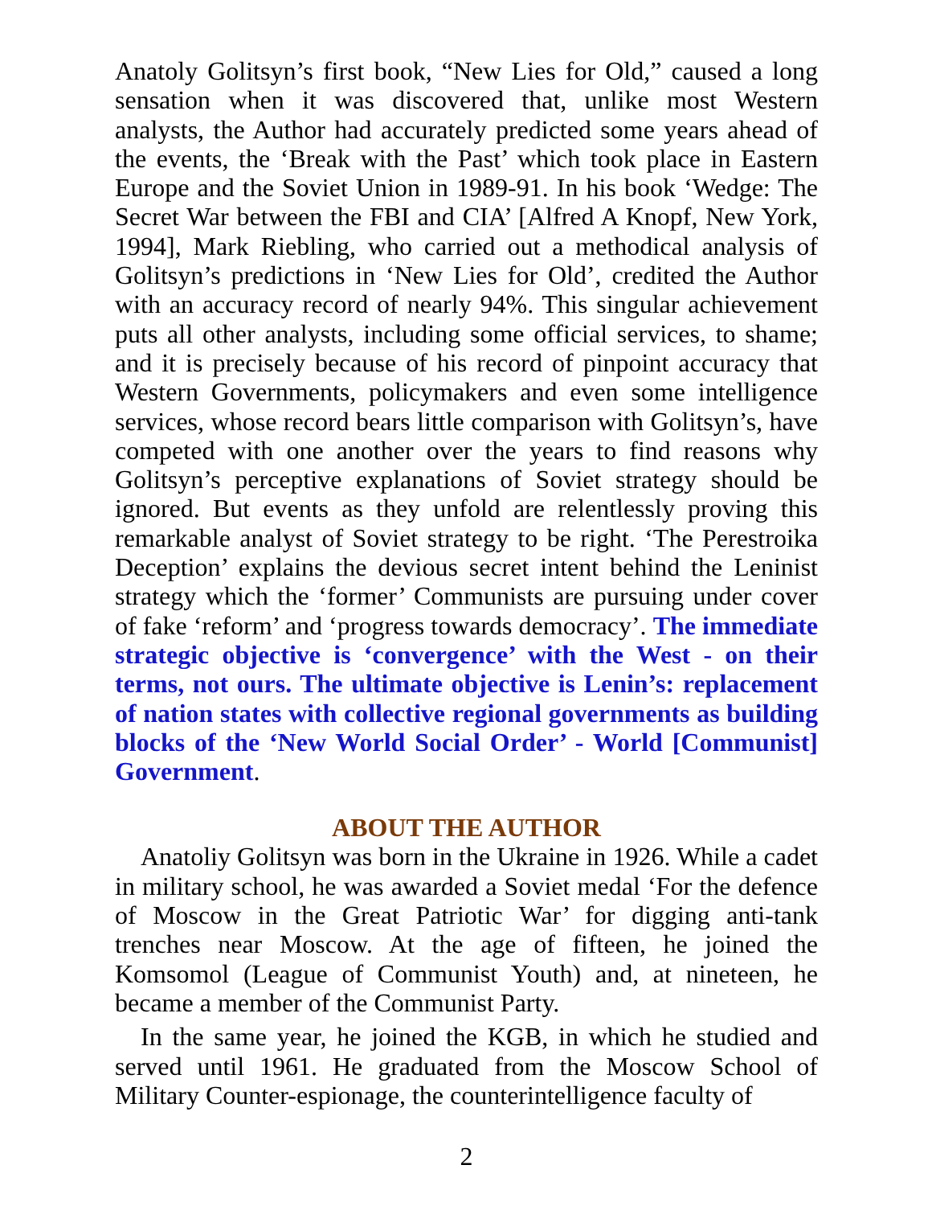Anatoly Golitsyn’s first book, “New Lies for Old,” caused a long sensation when it was discovered that, unlike most Western analysts, the Author had accurately predicted some years ahead of the events, the ‘Break with the Past’ which took place in Eastern Europe and the Soviet Union in 1989-91. In his book ‘Wedge: The Secret War between the FBI and CIA’ [Alfred A Knopf, New York, 1994], Mark Riebling, who carried out a methodical analysis of Golitsyn’s predictions in ‘New Lies for Old’, credited the Author with an accuracy record of nearly 94%. This singular achievement puts all other analysts, including some official services, to shame; and it is precisely because of his record of pinpoint accuracy that Western Governments, policymakers and even some intelligence services, whose record bears little comparison with Golitsyn’s, have competed with one another over the years to find reasons why Golitsyn’s perceptive explanations of Soviet strategy should be ignored. But events as they unfold are relentlessly proving this remarkable analyst of Soviet strategy to be right. ‘The Perestroika Deception’ explains the devious secret intent behind the Leninist strategy which the ‘former’ Communists are pursuing under cover of fake ‘reform’ and ‘progress towards democracy’. The immediate strategic objective is ‘convergence’ with the West - on their terms, not ours. The ultimate objective is Lenin’s: replacement of nation states with collective regional governments as building blocks of the ‘New World Social Order’ - World [Communist] Government.
ABOUT THE AUTHOR
Anatoliy Golitsyn was born in the Ukraine in 1926. While a cadet in military school, he was awarded a Soviet medal ‘For the defence of Moscow in the Great Patriotic War’ for digging anti-tank trenches near Moscow. At the age of fifteen, he joined the Komsomol (League of Communist Youth) and, at nineteen, he became a member of the Communist Party.
In the same year, he joined the KGB, in which he studied and served until 1961. He graduated from the Moscow School of Military Counter-espionage, the counterintelligence faculty of
2